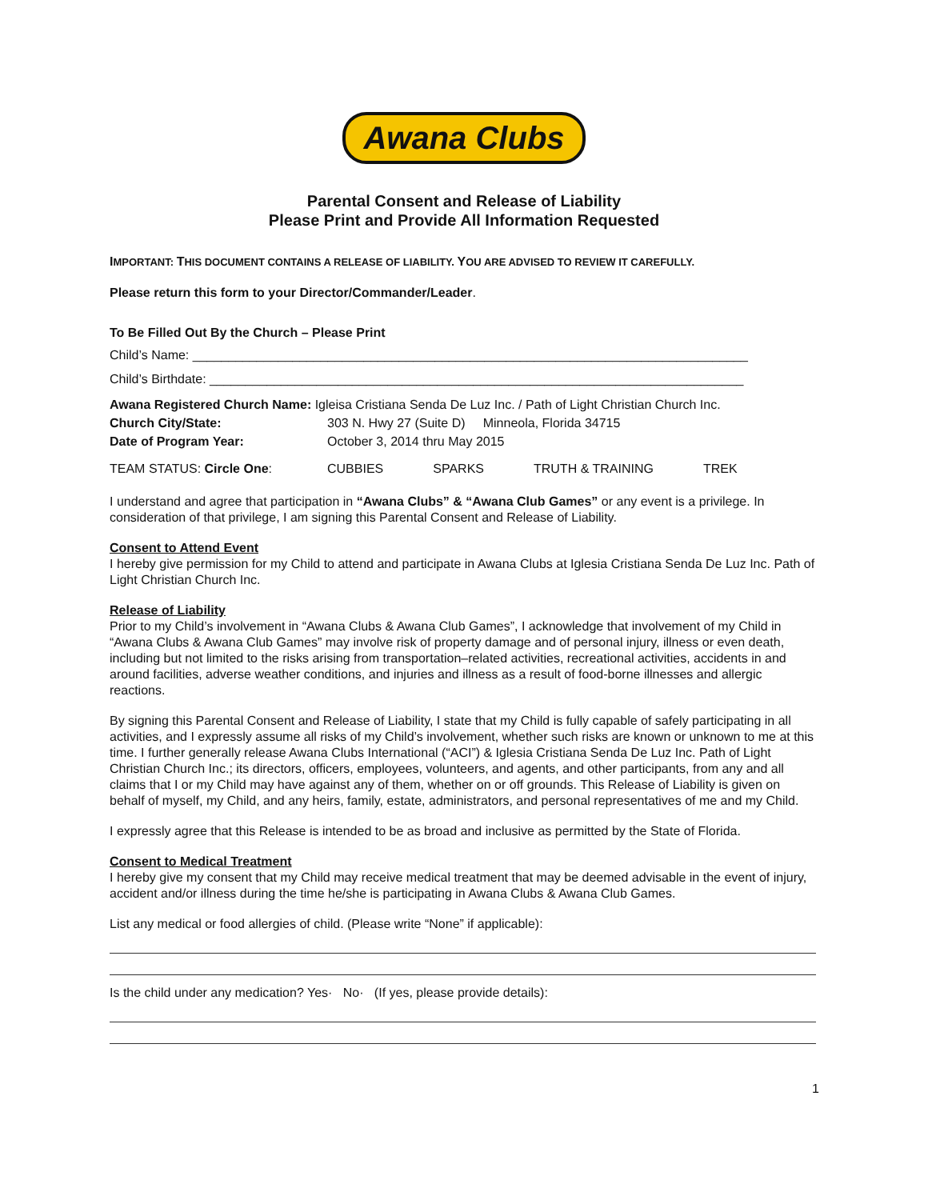Awana Clubs
Parental Consent and Release of Liability
Please Print and Provide All Information Requested
IMPORTANT: THIS DOCUMENT CONTAINS A RELEASE OF LIABILITY. YOU ARE ADVISED TO REVIEW IT CAREFULLY.
Please return this form to your Director/Commander/Leader.
To Be Filled Out By the Church – Please Print
Child’s Name: ______________________________________________________________________________
Child’s Birthdate: ___________________________________________________________________________
Awana Registered Church Name: Igleisa Cristiana Senda De Luz Inc. / Path of Light Christian Church Inc.
Church City/State: 303 N. Hwy 27 (Suite D) Minneola, Florida 34715
Date of Program Year: October 3, 2014 thru May 2015
TEAM STATUS: Circle One: CUBBIES SPARKS TRUTH & TRAINING TREK
I understand and agree that participation in “Awana Clubs” & “Awana Club Games” or any event is a privilege. In consideration of that privilege, I am signing this Parental Consent and Release of Liability.
Consent to Attend Event
I hereby give permission for my Child to attend and participate in Awana Clubs at Iglesia Cristiana Senda De Luz Inc. Path of Light Christian Church Inc.
Release of Liability
Prior to my Child’s involvement in “Awana Clubs & Awana Club Games”, I acknowledge that involvement of my Child in “Awana Clubs & Awana Club Games” may involve risk of property damage and of personal injury, illness or even death, including but not limited to the risks arising from transportation–related activities, recreational activities, accidents in and around facilities, adverse weather conditions, and injuries and illness as a result of food-borne illnesses and allergic reactions.
By signing this Parental Consent and Release of Liability, I state that my Child is fully capable of safely participating in all activities, and I expressly assume all risks of my Child’s involvement, whether such risks are known or unknown to me at this time. I further generally release Awana Clubs International (“ACI”) & Iglesia Cristiana Senda De Luz Inc. Path of Light Christian Church Inc.; its directors, officers, employees, volunteers, and agents, and other participants, from any and all claims that I or my Child may have against any of them, whether on or off grounds. This Release of Liability is given on behalf of myself, my Child, and any heirs, family, estate, administrators, and personal representatives of me and my Child.
I expressly agree that this Release is intended to be as broad and inclusive as permitted by the State of Florida.
Consent to Medical Treatment
I hereby give my consent that my Child may receive medical treatment that may be deemed advisable in the event of injury, accident and/or illness during the time he/she is participating in Awana Clubs & Awana Club Games.
List any medical or food allergies of child. (Please write “None” if applicable):
Is the child under any medication? Yes· No· (If yes, please provide details):
1